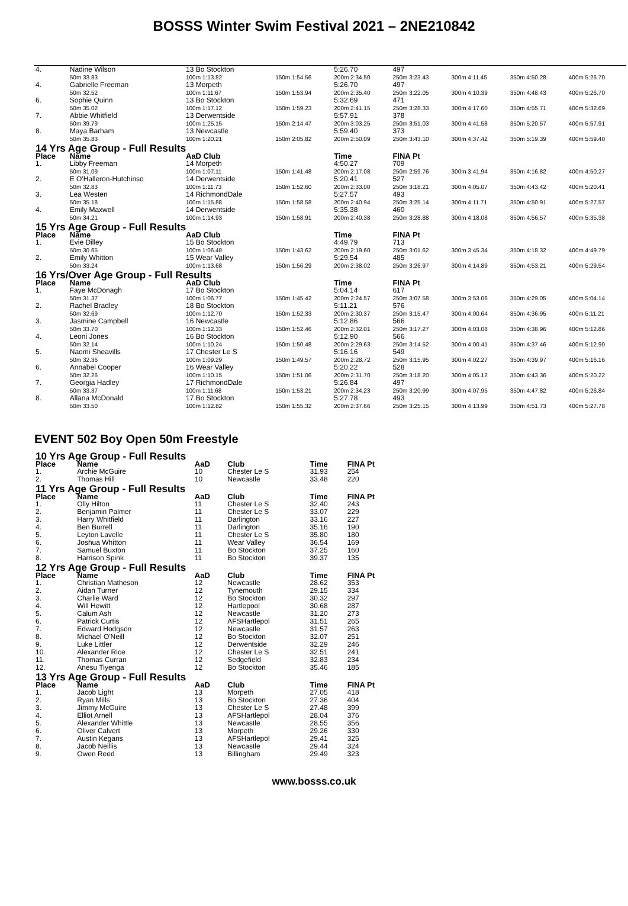BOSSS Winter Swim Festival 2021 – 2NE210842
| 4. | Nadine Wilson | 13 Bo Stockton | | 5:26.70 | 497 | | | |
| | 50m 33.83 | 100m 1:13.82 | 150m 1:54.56 | 200m 2:34.50 | 250m 3:23.43 | 300m 4:11.45 | 350m 4:50.28 | 400m 5:26.70 |
| 4. | Gabrielle Freeman | 13 Morpeth | | 5:26.70 | 497 | | | |
| | 50m 32.52 | 100m 1:11.67 | 150m 1:53.94 | 200m 2:35.40 | 250m 3:22.05 | 300m 4:10.39 | 350m 4:48.43 | 400m 5:26.70 |
| 6. | Sophie Quinn | 13 Bo Stockton | | 5:32.69 | 471 | | | |
| | 50m 35.02 | 100m 1:17.12 | 150m 1:59.23 | 200m 2:41.15 | 250m 3:28.33 | 300m 4:17.60 | 350m 4:55.71 | 400m 5:32.69 |
| 7. | Abbie Whitfield | 13 Derwentside | | 5:57.91 | 378 | | | |
| | 50m 39.79 | 100m 1:25.15 | 150m 2:14.47 | 200m 3:03.25 | 250m 3:51.03 | 300m 4:41.58 | 350m 5:20.57 | 400m 5:57.91 |
| 8. | Maya Barham | 13 Newcastle | | 5:59.40 | 373 | | | |
| | 50m 35.83 | 100m 1:20.21 | 150m 2:05.82 | 200m 2:50.09 | 250m 3:43.10 | 300m 4:37.42 | 350m 5:19.39 | 400m 5:59.40 |
| 14 Yrs Age Group - Full Results | | | | | | | | |
| Place | Name | AaD Club | | Time | FINA Pt | | | |
| 1. | Libby Freeman | 14 Morpeth | | 4:50.27 | 709 | | | |
| | 50m 31.09 | 100m 1:07.11 | 150m 1:41.48 | 200m 2:17.08 | 250m 2:59.76 | 300m 3:41.94 | 350m 4:16.82 | 400m 4:50.27 |
| 2. | E O'Halleron-Hutchinso | 14 Derwentside | | 5:20.41 | 527 | | | |
| | 50m 32.83 | 100m 1:11.73 | 150m 1:52.60 | 200m 2:33.00 | 250m 3:18.21 | 300m 4:05.07 | 350m 4:43.42 | 400m 5:20.41 |
| 3. | Lea Westen | 14 RichmondDale | | 5:27.57 | 493 | | | |
| | 50m 35.18 | 100m 1:15.88 | 150m 1:58.58 | 200m 2:40.94 | 250m 3:25.14 | 300m 4:11.71 | 350m 4:50.91 | 400m 5:27.57 |
| 4. | Emily Maxwell | 14 Derwentside | | 5:35.38 | 460 | | | |
| | 50m 34.21 | 100m 1:14.93 | 150m 1:58.91 | 200m 2:40.38 | 250m 3:28.88 | 300m 4:18.08 | 350m 4:56.57 | 400m 5:35.38 |
| 15 Yrs Age Group - Full Results | | | | | | | | |
| Place | Name | AaD Club | | Time | FINA Pt | | | |
| 1. | Evie Dilley | 15 Bo Stockton | | 4:49.79 | 713 | | | |
| | 50m 30.65 | 100m 1:06.48 | 150m 1:43.62 | 200m 2:19.60 | 250m 3:01.62 | 300m 3:45.34 | 350m 4:18.32 | 400m 4:49.79 |
| 2. | Emily Whitton | 15 Wear Valley | | 5:29.54 | 485 | | | |
| | 50m 33.24 | 100m 1:13.68 | 150m 1:56.29 | 200m 2:38.02 | 250m 3:26.97 | 300m 4:14.89 | 350m 4:53.21 | 400m 5:29.54 |
| 16 Yrs/Over Age Group - Full Results | | | | | | | | |
| Place | Name | AaD Club | | Time | FINA Pt | | | |
| 1. | Faye McDonagh | 17 Bo Stockton | | 5:04.14 | 617 | | | |
| | 50m 31.37 | 100m 1:06.77 | 150m 1:45.42 | 200m 2:24.57 | 250m 3:07.58 | 300m 3:53.06 | 350m 4:29.05 | 400m 5:04.14 |
| 2. | Rachel Bradley | 18 Bo Stockton | | 5:11.21 | 576 | | | |
| | 50m 32.69 | 100m 1:12.70 | 150m 1:52.33 | 200m 2:30.37 | 250m 3:15.47 | 300m 4:00.64 | 350m 4:36.95 | 400m 5:11.21 |
| 3. | Jasmine Campbell | 16 Newcastle | | 5:12.86 | 566 | | | |
| | 50m 33.70 | 100m 1:12.33 | 150m 1:52.46 | 200m 2:32.01 | 250m 3:17.27 | 300m 4:03.08 | 350m 4:38.96 | 400m 5:12.86 |
| 4. | Leoni Jones | 16 Bo Stockton | | 5:12.90 | 566 | | | |
| | 50m 32.14 | 100m 1:10.24 | 150m 1:50.48 | 200m 2:29.63 | 250m 3:14.52 | 300m 4:00.41 | 350m 4:37.46 | 400m 5:12.90 |
| 5. | Naomi Sheavills | 17 Chester Le S | | 5:16.16 | 549 | | | |
| | 50m 32.36 | 100m 1:09.29 | 150m 1:49.57 | 200m 2:28.72 | 250m 3:15.95 | 300m 4:02.27 | 350m 4:39.97 | 400m 5:16.16 |
| 6. | Annabel Cooper | 16 Wear Valley | | 5:20.22 | 528 | | | |
| | 50m 32.26 | 100m 1:10.15 | 150m 1:51.06 | 200m 2:31.70 | 250m 3:18.20 | 300m 4:05.12 | 350m 4:43.36 | 400m 5:20.22 |
| 7. | Georgia Hadley | 17 RichmondDale | | 5:26.84 | 497 | | | |
| | 50m 33.37 | 100m 1:11.68 | 150m 1:53.21 | 200m 2:34.23 | 250m 3:20.99 | 300m 4:07.95 | 350m 4:47.82 | 400m 5:26.84 |
| 8. | Allana McDonald | 17 Bo Stockton | | 5:27.78 | 493 | | | |
| | 50m 33.50 | 100m 1:12.82 | 150m 1:55.32 | 200m 2:37.66 | 250m 3:25.15 | 300m 4:13.99 | 350m 4:51.73 | 400m 5:27.78 |
EVENT 502 Boy Open 50m Freestyle
| 10 Yrs Age Group - Full Results | | | | | |
| Place | Name | AaD | Club | Time | FINA Pt |
| 1. | Archie McGuire | 10 | Chester Le S | 31.93 | 254 |
| 2. | Thomas Hill | 10 | Newcastle | 33.48 | 220 |
| 11 Yrs Age Group - Full Results | | | | | |
| Place | Name | AaD | Club | Time | FINA Pt |
| 1. | Olly Hilton | 11 | Chester Le S | 32.40 | 243 |
| 2. | Benjamin Palmer | 11 | Chester Le S | 33.07 | 229 |
| 3. | Harry Whitfield | 11 | Darlington | 33.16 | 227 |
| 4. | Ben Burrell | 11 | Darlington | 35.16 | 190 |
| 5. | Leyton Lavelle | 11 | Chester Le S | 35.80 | 180 |
| 6. | Joshua Whitton | 11 | Wear Valley | 36.54 | 169 |
| 7. | Samuel Buxton | 11 | Bo Stockton | 37.25 | 160 |
| 8. | Harrison Spink | 11 | Bo Stockton | 39.37 | 135 |
| 12 Yrs Age Group - Full Results | | | | | |
| Place | Name | AaD | Club | Time | FINA Pt |
| 1. | Christian Matheson | 12 | Newcastle | 28.62 | 353 |
| 2. | Aidan Turner | 12 | Tynemouth | 29.15 | 334 |
| 3. | Charlie Ward | 12 | Bo Stockton | 30.32 | 297 |
| 4. | Will Hewitt | 12 | Hartlepool | 30.68 | 287 |
| 5. | Calum Ash | 12 | Newcastle | 31.20 | 273 |
| 6. | Patrick Curtis | 12 | AFSHartlepol | 31.51 | 265 |
| 7. | Edward Hodgson | 12 | Newcastle | 31.57 | 263 |
| 8. | Michael O'Neill | 12 | Bo Stockton | 32.07 | 251 |
| 9. | Luke Littler | 12 | Derwentside | 32.29 | 246 |
| 10. | Alexander Rice | 12 | Chester Le S | 32.51 | 241 |
| 11. | Thomas Curran | 12 | Sedgefield | 32.83 | 234 |
| 12. | Anesu Tiyenga | 12 | Bo Stockton | 35.46 | 185 |
| 13 Yrs Age Group - Full Results | | | | | |
| Place | Name | AaD | Club | Time | FINA Pt |
| 1. | Jacob Light | 13 | Morpeth | 27.05 | 418 |
| 2. | Ryan Mills | 13 | Bo Stockton | 27.36 | 404 |
| 3. | Jimmy McGuire | 13 | Chester Le S | 27.48 | 399 |
| 4. | Elliot Arnell | 13 | AFSHartlepol | 28.04 | 376 |
| 5. | Alexander Whittle | 13 | Newcastle | 28.55 | 356 |
| 6. | Oliver Calvert | 13 | Morpeth | 29.26 | 330 |
| 7. | Austin Kegans | 13 | AFSHartlepol | 29.41 | 325 |
| 8. | Jacob Neillis | 13 | Newcastle | 29.44 | 324 |
| 9. | Owen Reed | 13 | Billingham | 29.49 | 323 |
www.bosss.co.uk